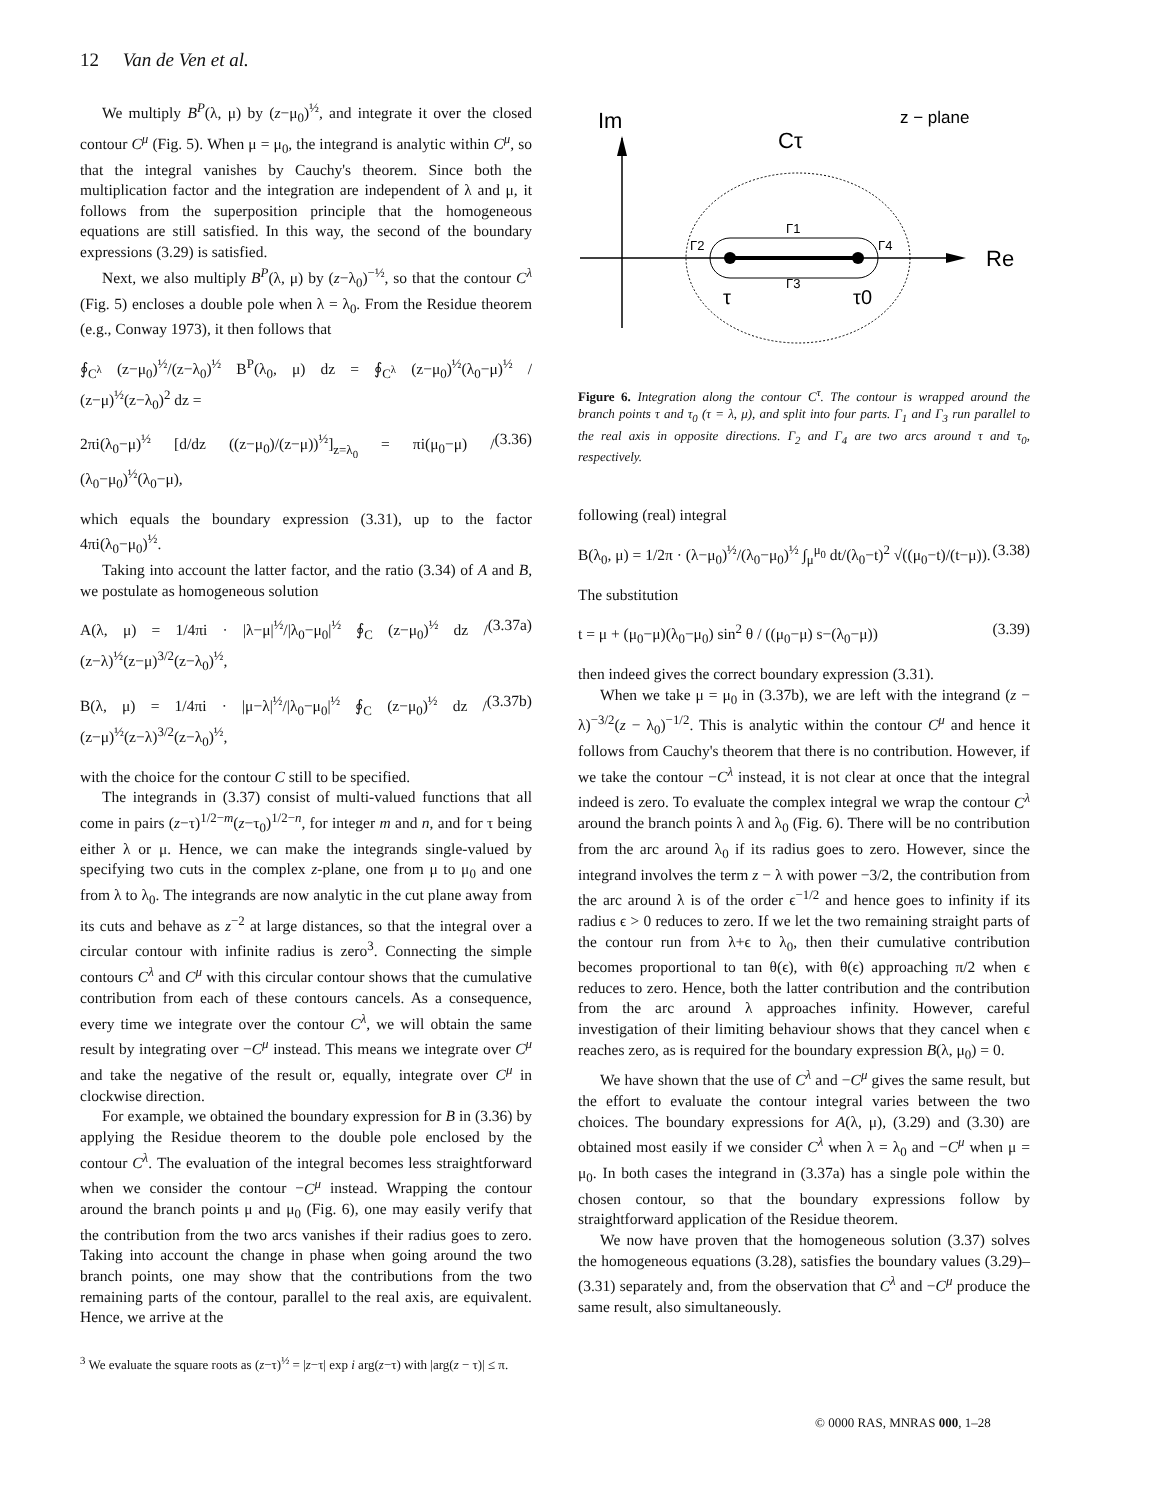12 Van de Ven et al.
We multiply B<sup>P</sup>(λ, μ) by (z−μ<sub>0</sub>)<sup>½</sup>, and integrate it over the closed contour C<sup>μ</sup> (Fig. 5). When μ = μ<sub>0</sub>, the integrand is analytic within C<sup>μ</sup>, so that the integral vanishes by Cauchy's theorem. Since both the multiplication factor and the integration are independent of λ and μ, it follows from the superposition principle that the homogeneous equations are still satisfied. In this way, the second of the boundary expressions (3.29) is satisfied.
Next, we also multiply B<sup>P</sup>(λ, μ) by (z−λ<sub>0</sub>)<sup>−½</sup>, so that the contour C<sup>λ</sup> (Fig. 5) encloses a double pole when λ = λ<sub>0</sub>. From the Residue theorem (e.g., Conway 1973), it then follows that
∮<sub>C<sup>λ</sup></sub> (z−μ<sub>0</sub>)<sup>½</sup>/(z−λ<sub>0</sub>)<sup>½</sup> B<sup>P</sup>(λ<sub>0</sub>, μ) dz = ∮<sub>C<sup>λ</sup></sub> (z−μ<sub>0</sub>)<sup>½</sup>(λ<sub>0</sub>−μ)<sup>½</sup> / (z−μ)<sup>½</sup>(z−λ<sub>0</sub>)<sup>2</sup> dz =
2πi(λ<sub>0</sub>−μ)<sup>½</sup> [d/dz ((z−μ<sub>0</sub>)/(z−μ))<sup>½</sup>]<sub>z=λ<sub>0</sub></sub> = πi(μ<sub>0</sub>−μ) / (λ<sub>0</sub>−μ<sub>0</sub>)<sup>½</sup>(λ<sub>0</sub>−μ), (3.36)
which equals the boundary expression (3.31), up to the factor 4πi(λ<sub>0</sub>−μ<sub>0</sub>)<sup>½</sup>.
Taking into account the latter factor, and the ratio (3.34) of A and B, we postulate as homogeneous solution
A(λ, μ) = 1/4πi · |λ−μ|<sup>½</sup>/|λ<sub>0</sub>−μ<sub>0</sub>|<sup>½</sup> ∮<sub>C</sub> (z−μ<sub>0</sub>)<sup>½</sup> dz / (z−λ)<sup>½</sup>(z−μ)<sup>3/2</sup>(z−λ<sub>0</sub>)<sup>½</sup>, (3.37a)
B(λ, μ) = 1/4πi · |μ−λ|<sup>½</sup>/|λ<sub>0</sub>−μ<sub>0</sub>|<sup>½</sup> ∮<sub>C</sub> (z−μ<sub>0</sub>)<sup>½</sup> dz / (z−μ)<sup>½</sup>(z−λ)<sup>3/2</sup>(z−λ<sub>0</sub>)<sup>½</sup>, (3.37b)
with the choice for the contour C still to be specified.
The integrands in (3.37) consist of multi-valued functions that all come in pairs (z−τ)<sup>1/2−m</sup>(z−τ<sub>0</sub>)<sup>1/2−n</sup>, for integer m and n, and for τ being either λ or μ. Hence, we can make the integrands single-valued by specifying two cuts in the complex z-plane, one from μ to μ<sub>0</sub> and one from λ to λ<sub>0</sub>. The integrands are now analytic in the cut plane away from its cuts and behave as z<sup>−2</sup> at large distances, so that the integral over a circular contour with infinite radius is zero<sup>3</sup>. Connecting the simple contours C<sup>λ</sup> and C<sup>μ</sup> with this circular contour shows that the cumulative contribution from each of these contours cancels. As a consequence, every time we integrate over the contour C<sup>λ</sup>, we will obtain the same result by integrating over −C<sup>μ</sup> instead. This means we integrate over C<sup>μ</sup> and take the negative of the result or, equally, integrate over C<sup>μ</sup> in clockwise direction.
For example, we obtained the boundary expression for B in (3.36) by applying the Residue theorem to the double pole enclosed by the contour C<sup>λ</sup>. The evaluation of the integral becomes less straightforward when we consider the contour −C<sup>μ</sup> instead. Wrapping the contour around the branch points μ and μ<sub>0</sub> (Fig. 6), one may easily verify that the contribution from the two arcs vanishes if their radius goes to zero. Taking into account the change in phase when going around the two branch points, one may show that the contributions from the two remaining parts of the contour, parallel to the real axis, are equivalent. Hence, we arrive at the
<sup>3</sup> We evaluate the square roots as (z−τ)<sup>½</sup> = |z−τ| exp i arg(z−τ) with |arg(z − τ)| ≤ π.
Im
z − plane
Cτ
Re
Γ2
Γ4
Γ1
Γ3
τ
τ0
Figure 6. Integration along the contour C<sup>τ</sup>. The contour is wrapped around the branch points τ and τ<sub>0</sub> (τ = λ, μ), and split into four parts. Γ<sub>1</sub> and Γ<sub>3</sub> run parallel to the real axis in opposite directions. Γ<sub>2</sub> and Γ<sub>4</sub> are two arcs around τ and τ<sub>0</sub>, respectively.
following (real) integral
B(λ<sub>0</sub>, μ) = 1/2π · (λ−μ<sub>0</sub>)<sup>½</sup>/(λ<sub>0</sub>−μ<sub>0</sub>)<sup>½</sup> ∫<sub>μ</sub><sup>μ<sub>0</sub></sup> dt/(λ<sub>0</sub>−t)<sup>2</sup> √((μ<sub>0</sub>−t)/(t−μ)). (3.38)
The substitution
t = μ + (μ<sub>0</sub>−μ)(λ<sub>0</sub>−μ<sub>0</sub>) sin<sup>2</sup> θ / ((μ<sub>0</sub>−μ) s−(λ<sub>0</sub>−μ)) (3.39)
then indeed gives the correct boundary expression (3.31).
When we take μ = μ<sub>0</sub> in (3.37b), we are left with the integrand (z − λ)<sup>−3/2</sup>(z − λ<sub>0</sub>)<sup>−1/2</sup>. This is analytic within the contour C<sup>μ</sup> and hence it follows from Cauchy's theorem that there is no contribution. However, if we take the contour −C<sup>λ</sup> instead, it is not clear at once that the integral indeed is zero. To evaluate the complex integral we wrap the contour C<sup>λ</sup> around the branch points λ and λ<sub>0</sub> (Fig. 6). There will be no contribution from the arc around λ<sub>0</sub> if its radius goes to zero. However, since the integrand involves the term z − λ with power −3/2, the contribution from the arc around λ is of the order ϵ<sup>−1/2</sup> and hence goes to infinity if its radius ϵ > 0 reduces to zero. If we let the two remaining straight parts of the contour run from λ+ϵ to λ<sub>0</sub>, then their cumulative contribution becomes proportional to tan θ(ϵ), with θ(ϵ) approaching π/2 when ϵ reduces to zero. Hence, both the latter contribution and the contribution from the arc around λ approaches infinity. However, careful investigation of their limiting behaviour shows that they cancel when ϵ reaches zero, as is required for the boundary expression B(λ, μ<sub>0</sub>) = 0.
We have shown that the use of C<sup>λ</sup> and −C<sup>μ</sup> gives the same result, but the effort to evaluate the contour integral varies between the two choices. The boundary expressions for A(λ, μ), (3.29) and (3.30) are obtained most easily if we consider C<sup>λ</sup> when λ = λ<sub>0</sub> and −C<sup>μ</sup> when μ = μ<sub>0</sub>. In both cases the integrand in (3.37a) has a single pole within the chosen contour, so that the boundary expressions follow by straightforward application of the Residue theorem.
We now have proven that the homogeneous solution (3.37) solves the homogeneous equations (3.28), satisfies the boundary values (3.29)–(3.31) separately and, from the observation that C<sup>λ</sup> and −C<sup>μ</sup> produce the same result, also simultaneously.
© 0000 RAS, MNRAS 000, 1–28